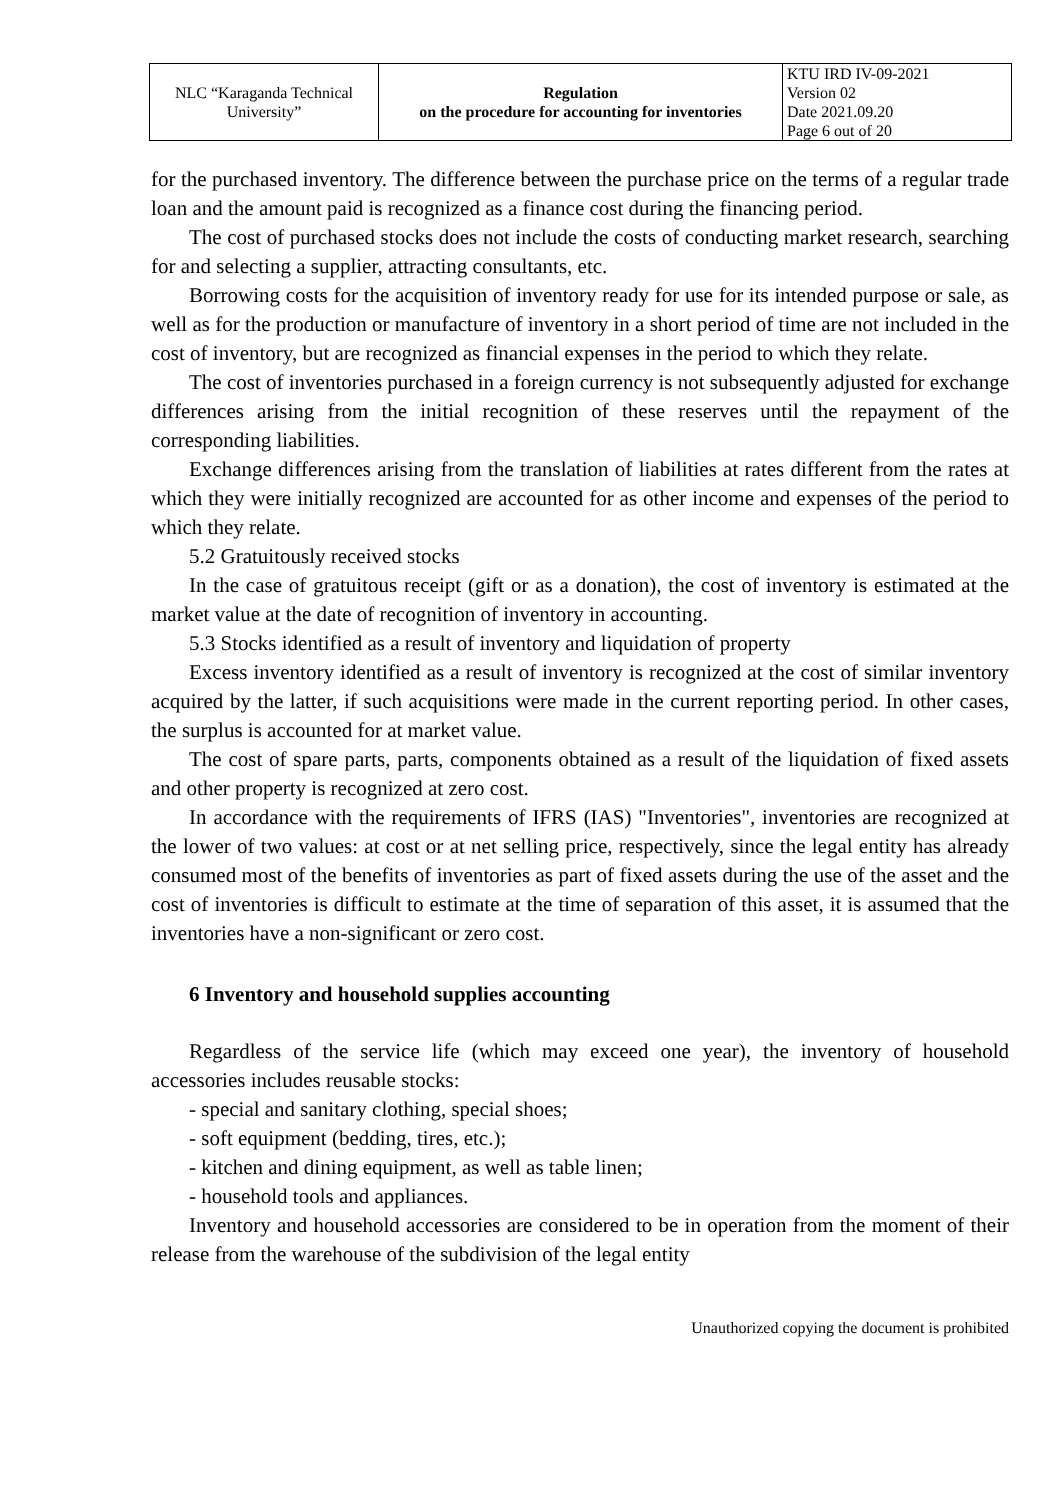| NLC “Karaganda Technical University” | Regulation on the procedure for accounting for inventories | KTU IRD IV-09-2021 Version 02 Date 2021.09.20 Page 6 out of 20 |
for the purchased inventory. The difference between the purchase price on the terms of a regular trade loan and the amount paid is recognized as a finance cost during the financing period.
The cost of purchased stocks does not include the costs of conducting market research, searching for and selecting a supplier, attracting consultants, etc.
Borrowing costs for the acquisition of inventory ready for use for its intended purpose or sale, as well as for the production or manufacture of inventory in a short period of time are not included in the cost of inventory, but are recognized as financial expenses in the period to which they relate.
The cost of inventories purchased in a foreign currency is not subsequently adjusted for exchange differences arising from the initial recognition of these reserves until the repayment of the corresponding liabilities.
Exchange differences arising from the translation of liabilities at rates different from the rates at which they were initially recognized are accounted for as other income and expenses of the period to which they relate.
5.2 Gratuitously received stocks
In the case of gratuitous receipt (gift or as a donation), the cost of inventory is estimated at the market value at the date of recognition of inventory in accounting.
5.3 Stocks identified as a result of inventory and liquidation of property
Excess inventory identified as a result of inventory is recognized at the cost of similar inventory acquired by the latter, if such acquisitions were made in the current reporting period. In other cases, the surplus is accounted for at market value.
The cost of spare parts, parts, components obtained as a result of the liquidation of fixed assets and other property is recognized at zero cost.
In accordance with the requirements of IFRS (IAS) "Inventories", inventories are recognized at the lower of two values: at cost or at net selling price, respectively, since the legal entity has already consumed most of the benefits of inventories as part of fixed assets during the use of the asset and the cost of inventories is difficult to estimate at the time of separation of this asset, it is assumed that the inventories have a non-significant or zero cost.
6 Inventory and household supplies accounting
Regardless of the service life (which may exceed one year), the inventory of household accessories includes reusable stocks:
- special and sanitary clothing, special shoes;
- soft equipment (bedding, tires, etc.);
- kitchen and dining equipment, as well as table linen;
- household tools and appliances.
Inventory and household accessories are considered to be in operation from the moment of their release from the warehouse of the subdivision of the legal entity
Unauthorized copying the document is prohibited